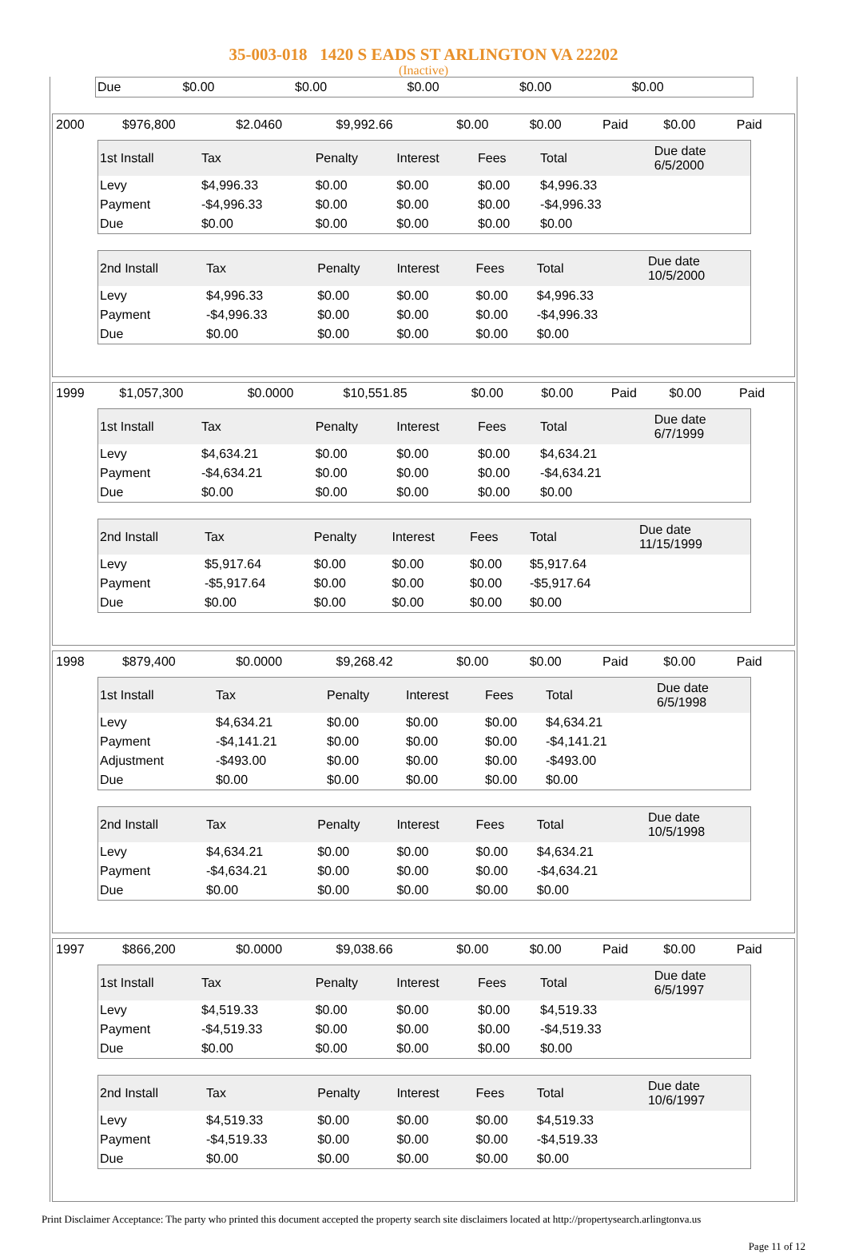35-003-018 1420 S EADS ST ARLINGTON VA 22202
(Inactive)
| Due | $0.00 | $0.00 | $0.00 | $0.00 | $0.00 | |
| 2000 | $976,800 | $2.0460 | $9,992.66 | $0.00 | $0.00 | Paid | $0.00 | Paid |
| 1st Install | Tax | Penalty | Interest | Fees | Total | Due date 6/5/2000 |
| --- | --- | --- | --- | --- | --- | --- |
| Levy | $4,996.33 | $0.00 | $0.00 | $0.00 | $4,996.33 | |
| Payment | -$4,996.33 | $0.00 | $0.00 | $0.00 | -$4,996.33 | |
| Due | $0.00 | $0.00 | $0.00 | $0.00 | $0.00 | |
| 2nd Install | Tax | Penalty | Interest | Fees | Total | Due date 10/5/2000 |
| --- | --- | --- | --- | --- | --- | --- |
| Levy | $4,996.33 | $0.00 | $0.00 | $0.00 | $4,996.33 | |
| Payment | -$4,996.33 | $0.00 | $0.00 | $0.00 | -$4,996.33 | |
| Due | $0.00 | $0.00 | $0.00 | $0.00 | $0.00 | |
| 1999 | $1,057,300 | $0.0000 | $10,551.85 | $0.00 | $0.00 | Paid | $0.00 | Paid |
| 1st Install | Tax | Penalty | Interest | Fees | Total | Due date 6/7/1999 |
| --- | --- | --- | --- | --- | --- | --- |
| Levy | $4,634.21 | $0.00 | $0.00 | $0.00 | $4,634.21 | |
| Payment | -$4,634.21 | $0.00 | $0.00 | $0.00 | -$4,634.21 | |
| Due | $0.00 | $0.00 | $0.00 | $0.00 | $0.00 | |
| 2nd Install | Tax | Penalty | Interest | Fees | Total | Due date 11/15/1999 |
| --- | --- | --- | --- | --- | --- | --- |
| Levy | $5,917.64 | $0.00 | $0.00 | $0.00 | $5,917.64 | |
| Payment | -$5,917.64 | $0.00 | $0.00 | $0.00 | -$5,917.64 | |
| Due | $0.00 | $0.00 | $0.00 | $0.00 | $0.00 | |
| 1998 | $879,400 | $0.0000 | $9,268.42 | $0.00 | $0.00 | Paid | $0.00 | Paid |
| 1st Install | Tax | Penalty | Interest | Fees | Total | Due date 6/5/1998 |
| --- | --- | --- | --- | --- | --- | --- |
| Levy | $4,634.21 | $0.00 | $0.00 | $0.00 | $4,634.21 | |
| Payment | -$4,141.21 | $0.00 | $0.00 | $0.00 | -$4,141.21 | |
| Adjustment | -$493.00 | $0.00 | $0.00 | $0.00 | -$493.00 | |
| Due | $0.00 | $0.00 | $0.00 | $0.00 | $0.00 | |
| 2nd Install | Tax | Penalty | Interest | Fees | Total | Due date 10/5/1998 |
| --- | --- | --- | --- | --- | --- | --- |
| Levy | $4,634.21 | $0.00 | $0.00 | $0.00 | $4,634.21 | |
| Payment | -$4,634.21 | $0.00 | $0.00 | $0.00 | -$4,634.21 | |
| Due | $0.00 | $0.00 | $0.00 | $0.00 | $0.00 | |
| 1997 | $866,200 | $0.0000 | $9,038.66 | $0.00 | $0.00 | Paid | $0.00 | Paid |
| 1st Install | Tax | Penalty | Interest | Fees | Total | Due date 6/5/1997 |
| --- | --- | --- | --- | --- | --- | --- |
| Levy | $4,519.33 | $0.00 | $0.00 | $0.00 | $4,519.33 | |
| Payment | -$4,519.33 | $0.00 | $0.00 | $0.00 | -$4,519.33 | |
| Due | $0.00 | $0.00 | $0.00 | $0.00 | $0.00 | |
| 2nd Install | Tax | Penalty | Interest | Fees | Total | Due date 10/6/1997 |
| --- | --- | --- | --- | --- | --- | --- |
| Levy | $4,519.33 | $0.00 | $0.00 | $0.00 | $4,519.33 | |
| Payment | -$4,519.33 | $0.00 | $0.00 | $0.00 | -$4,519.33 | |
| Due | $0.00 | $0.00 | $0.00 | $0.00 | $0.00 | |
Print Disclaimer Acceptance: The party who printed this document accepted the property search site disclaimers located at http://propertysearch.arlingtonva.us
Page 11 of 12